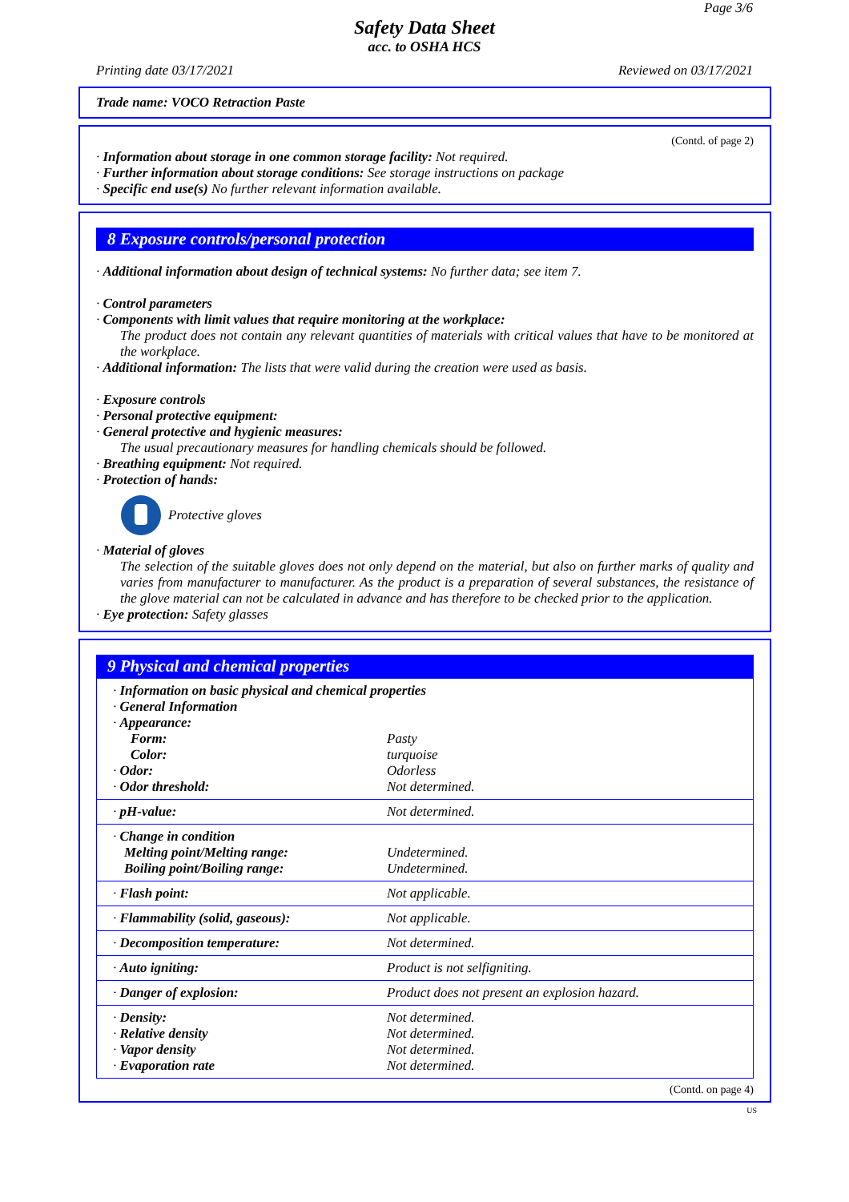Page 3/6
Safety Data Sheet
acc. to OSHA HCS
Printing date 03/17/2021 Reviewed on 03/17/2021
Trade name: VOCO Retraction Paste
(Contd. of page 2)
· Information about storage in one common storage facility: Not required.
· Further information about storage conditions: See storage instructions on package
· Specific end use(s) No further relevant information available.
8 Exposure controls/personal protection
· Additional information about design of technical systems: No further data; see item 7.
· Control parameters
· Components with limit values that require monitoring at the workplace:
The product does not contain any relevant quantities of materials with critical values that have to be monitored at the workplace.
· Additional information: The lists that were valid during the creation were used as basis.
· Exposure controls
· Personal protective equipment:
· General protective and hygienic measures:
The usual precautionary measures for handling chemicals should be followed.
· Breathing equipment: Not required.
· Protection of hands:
Protective gloves
· Material of gloves
The selection of the suitable gloves does not only depend on the material, but also on further marks of quality and varies from manufacturer to manufacturer. As the product is a preparation of several substances, the resistance of the glove material can not be calculated in advance and has therefore to be checked prior to the application.
· Eye protection: Safety glasses
9 Physical and chemical properties
| · Information on basic physical and chemical properties · General Information · Appearance: | |
| Form: | Pasty |
| Color: | turquoise |
| · Odor: | Odorless |
| · Odor threshold: | Not determined. |
| · pH-value: | Not determined. |
| · Change in condition Melting point/Melting range: Boiling point/Boiling range: | Undetermined. Undetermined. |
| · Flash point: | Not applicable. |
| · Flammability (solid, gaseous): | Not applicable. |
| · Decomposition temperature: | Not determined. |
| · Auto igniting: | Product is not selfigniting. |
| · Danger of explosion: | Product does not present an explosion hazard. |
| · Density: · Relative density · Vapor density · Evaporation rate | Not determined. Not determined. Not determined. Not determined. |
(Contd. on page 4)
US